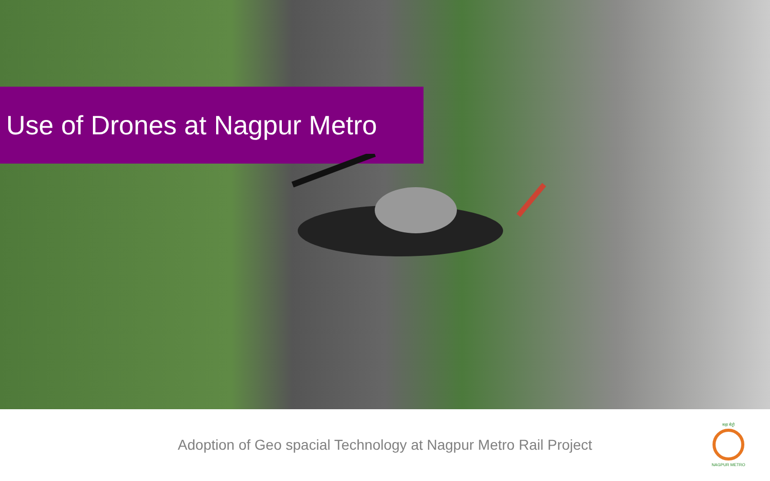Use of Drones at Nagpur Metro
Adoption of Geo spacial Technology at Nagpur Metro Rail Project
महा मेट्रो
NAGPUR METRO